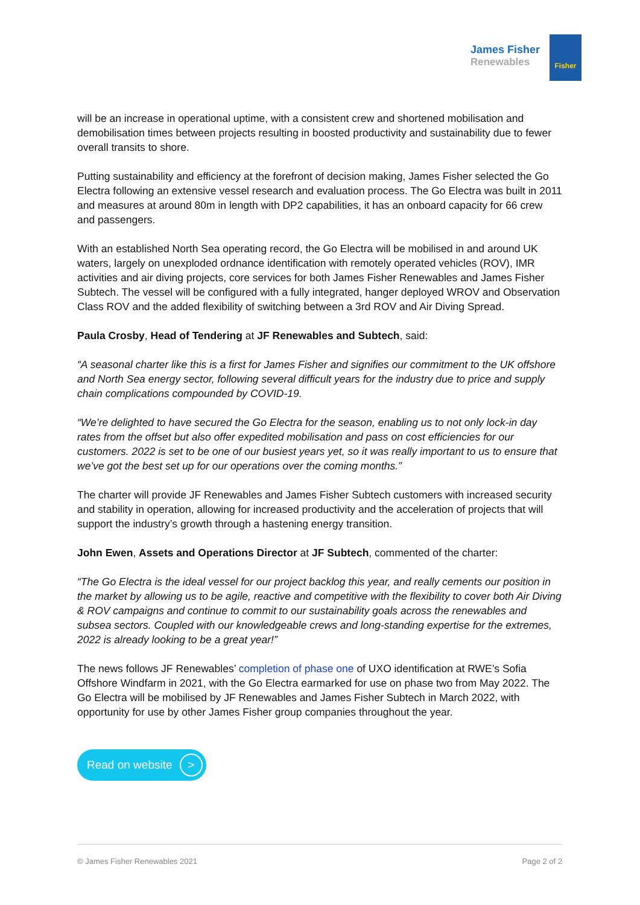James Fisher
Renewables
Fisher
will be an increase in operational uptime, with a consistent crew and shortened mobilisation and demobilisation times between projects resulting in boosted productivity and sustainability due to fewer overall transits to shore.
Putting sustainability and efficiency at the forefront of decision making, James Fisher selected the Go Electra following an extensive vessel research and evaluation process. The Go Electra was built in 2011 and measures at around 80m in length with DP2 capabilities, it has an onboard capacity for 66 crew and passengers.
With an established North Sea operating record, the Go Electra will be mobilised in and around UK waters, largely on unexploded ordnance identification with remotely operated vehicles (ROV), IMR activities and air diving projects, core services for both James Fisher Renewables and James Fisher Subtech. The vessel will be configured with a fully integrated, hanger deployed WROV and Observation Class ROV and the added flexibility of switching between a 3rd ROV and Air Diving Spread.
Paula Crosby, Head of Tendering at JF Renewables and Subtech, said:
“A seasonal charter like this is a first for James Fisher and signifies our commitment to the UK offshore and North Sea energy sector, following several difficult years for the industry due to price and supply chain complications compounded by COVID-19.
“We’re delighted to have secured the Go Electra for the season, enabling us to not only lock-in day rates from the offset but also offer expedited mobilisation and pass on cost efficiencies for our customers. 2022 is set to be one of our busiest years yet, so it was really important to us to ensure that we’ve got the best set up for our operations over the coming months.”
The charter will provide JF Renewables and James Fisher Subtech customers with increased security and stability in operation, allowing for increased productivity and the acceleration of projects that will support the industry’s growth through a hastening energy transition.
John Ewen, Assets and Operations Director at JF Subtech, commented of the charter:
“The Go Electra is the ideal vessel for our project backlog this year, and really cements our position in the market by allowing us to be agile, reactive and competitive with the flexibility to cover both Air Diving & ROV campaigns and continue to commit to our sustainability goals across the renewables and subsea sectors. Coupled with our knowledgeable crews and long-standing expertise for the extremes, 2022 is already looking to be a great year!”
The news follows JF Renewables’ completion of phase one of UXO identification at RWE’s Sofia Offshore Windfarm in 2021, with the Go Electra earmarked for use on phase two from May 2022. The Go Electra will be mobilised by JF Renewables and James Fisher Subtech in March 2022, with opportunity for use by other James Fisher group companies throughout the year.
Read on website >
© James Fisher Renewables 2021 Page 2 of 2